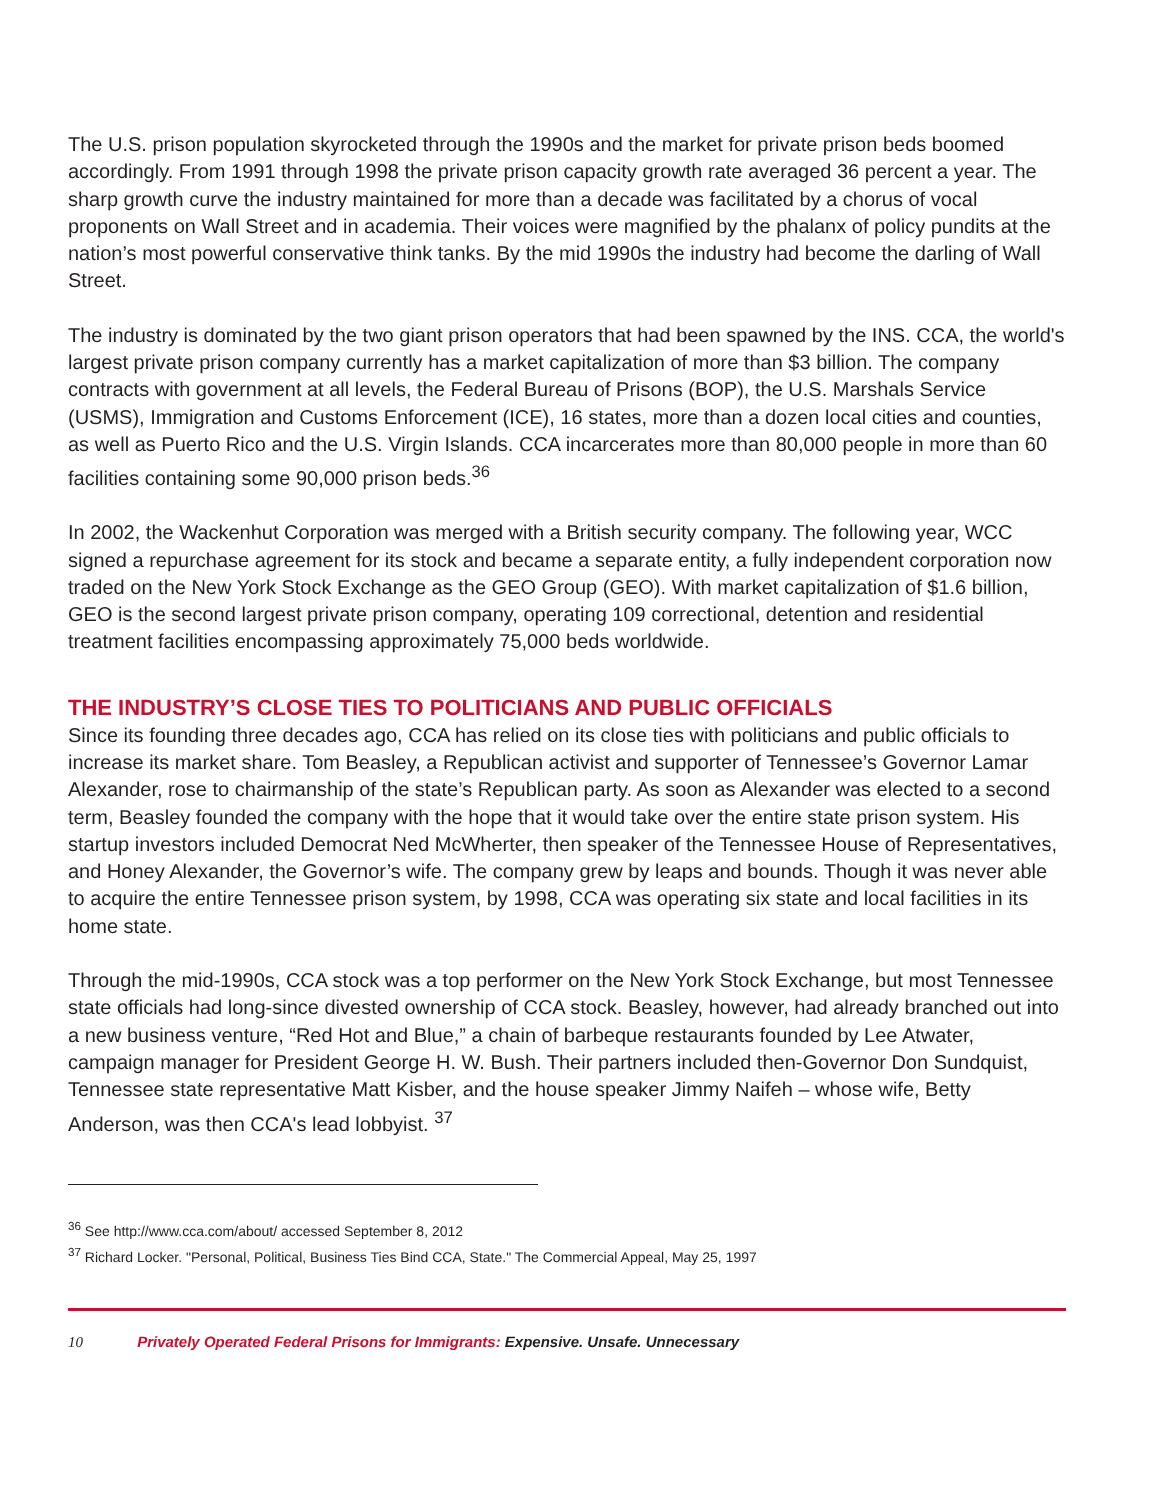The U.S. prison population skyrocketed through the 1990s and the market for private prison beds boomed accordingly. From 1991 through 1998 the private prison capacity growth rate averaged 36 percent a year. The sharp growth curve the industry maintained for more than a decade was facilitated by a chorus of vocal proponents on Wall Street and in academia. Their voices were magnified by the phalanx of policy pundits at the nation’s most powerful conservative think tanks. By the mid 1990s the industry had become the darling of Wall Street.
The industry is dominated by the two giant prison operators that had been spawned by the INS. CCA, the world's largest private prison company currently has a market capitalization of more than $3 billion. The company contracts with government at all levels, the Federal Bureau of Prisons (BOP), the U.S. Marshals Service (USMS), Immigration and Customs Enforcement (ICE), 16 states, more than a dozen local cities and counties, as well as Puerto Rico and the U.S. Virgin Islands. CCA incarcerates more than 80,000 people in more than 60 facilities containing some 90,000 prison beds.<sup>36</sup>
In 2002, the Wackenhut Corporation was merged with a British security company. The following year, WCC signed a repurchase agreement for its stock and became a separate entity, a fully independent corporation now traded on the New York Stock Exchange as the GEO Group (GEO). With market capitalization of $1.6 billion, GEO is the second largest private prison company, operating 109 correctional, detention and residential treatment facilities encompassing approximately 75,000 beds worldwide.
THE INDUSTRY’S CLOSE TIES TO POLITICIANS AND PUBLIC OFFICIALS
Since its founding three decades ago, CCA has relied on its close ties with politicians and public officials to increase its market share. Tom Beasley, a Republican activist and supporter of Tennessee’s Governor Lamar Alexander, rose to chairmanship of the state’s Republican party. As soon as Alexander was elected to a second term, Beasley founded the company with the hope that it would take over the entire state prison system. His startup investors included Democrat Ned McWherter, then speaker of the Tennessee House of Representatives, and Honey Alexander, the Governor’s wife. The company grew by leaps and bounds. Though it was never able to acquire the entire Tennessee prison system, by 1998, CCA was operating six state and local facilities in its home state.
Through the mid-1990s, CCA stock was a top performer on the New York Stock Exchange, but most Tennessee state officials had long-since divested ownership of CCA stock. Beasley, however, had already branched out into a new business venture, “Red Hot and Blue,” a chain of barbeque restaurants founded by Lee Atwater, campaign manager for President George H. W. Bush. Their partners included then-Governor Don Sundquist, Tennessee state representative Matt Kisber, and the house speaker Jimmy Naifeh – whose wife, Betty Anderson, was then CCA's lead lobbyist. <sup>37</sup>
<sup>36</sup> See http://www.cca.com/about/ accessed September 8, 2012
<sup>37</sup> Richard Locker. "Personal, Political, Business Ties Bind CCA, State." The Commercial Appeal, May 25, 1997
10 Privately Operated Federal Prisons for Immigrants: Expensive. Unsafe. Unnecessary